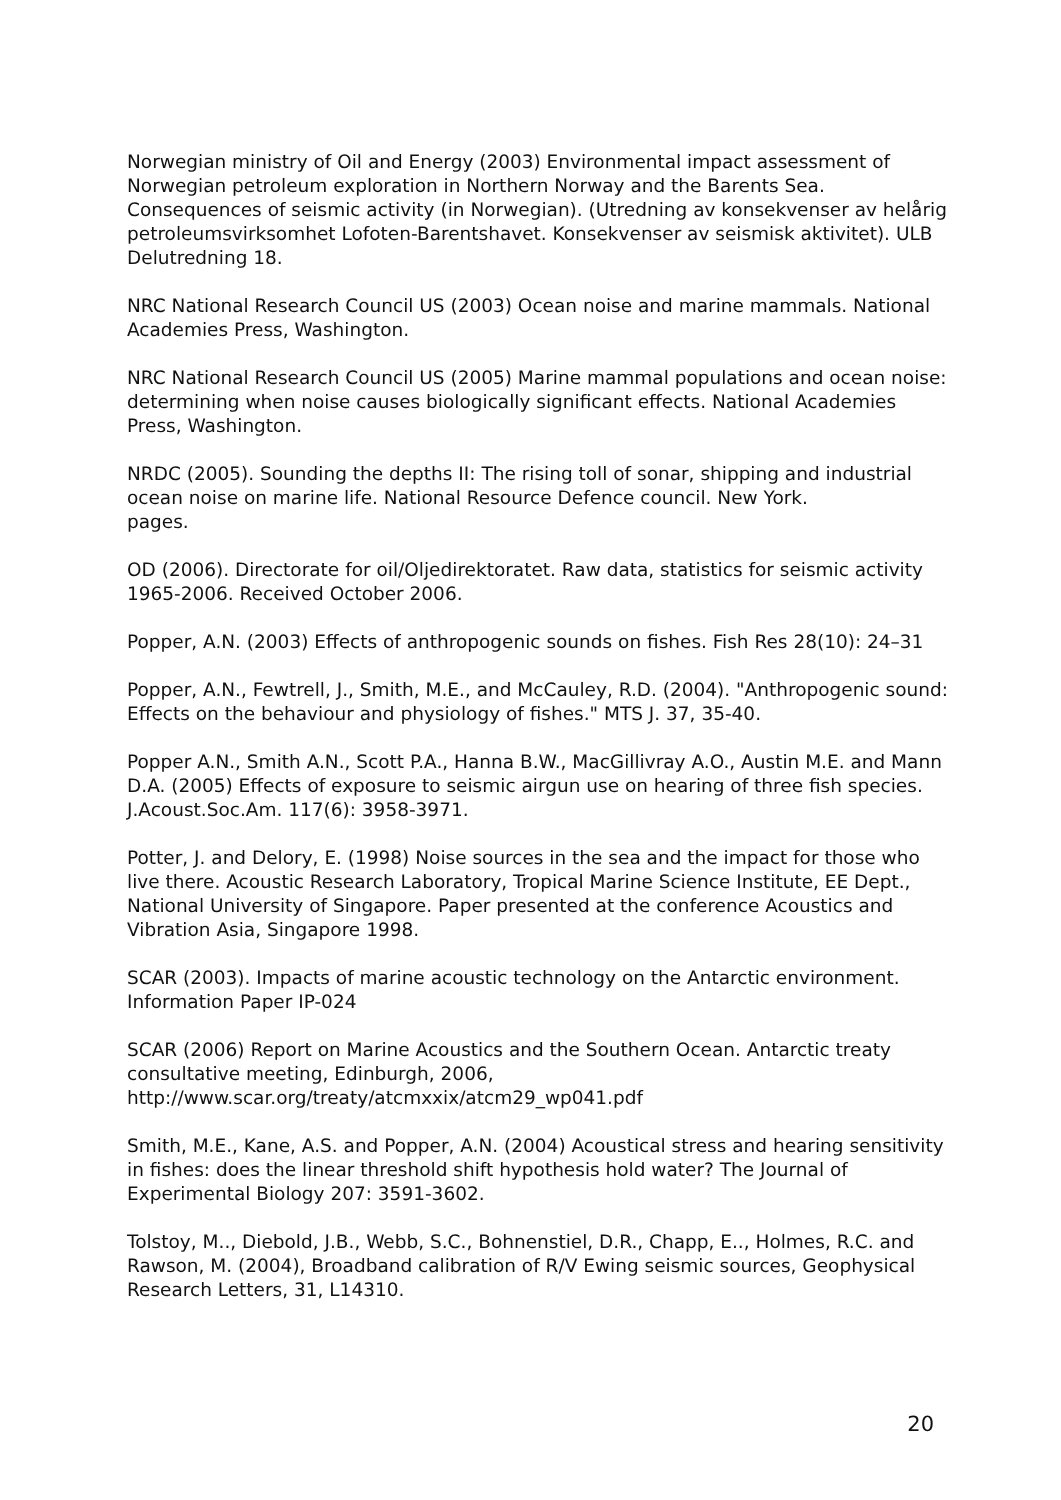Norwegian ministry of Oil and Energy (2003) Environmental impact assessment of Norwegian petroleum exploration in Northern Norway and the Barents Sea. Consequences of seismic activity (in Norwegian). (Utredning av konsekvenser av helårig petroleumsvirksomhet Lofoten-Barentshavet. Konsekvenser av seismisk aktivitet). ULB Delutredning 18.
NRC National Research Council US (2003) Ocean noise and marine mammals. National Academies Press, Washington.
NRC National Research Council US (2005) Marine mammal populations and ocean noise: determining when noise causes biologically significant effects. National Academies Press, Washington.
NRDC (2005). Sounding the depths II: The rising toll of sonar, shipping and industrial ocean noise on marine life. National Resource Defence council. New York.
pages.
OD (2006). Directorate for oil/Oljedirektoratet. Raw data, statistics for seismic activity 1965-2006. Received October 2006.
Popper, A.N. (2003) Effects of anthropogenic sounds on fishes. Fish Res 28(10): 24–31
Popper, A.N., Fewtrell, J., Smith, M.E., and McCauley, R.D. (2004). "Anthropogenic sound: Effects on the behaviour and physiology of fishes." MTS J. 37, 35-40.
Popper A.N., Smith A.N., Scott P.A., Hanna B.W., MacGillivray A.O., Austin M.E. and Mann D.A. (2005) Effects of exposure to seismic airgun use on hearing of three fish species. J.Acoust.Soc.Am. 117(6): 3958-3971.
Potter, J. and Delory, E. (1998) Noise sources in the sea and the impact for those who live there. Acoustic Research Laboratory, Tropical Marine Science Institute, EE Dept., National University of Singapore. Paper presented at the conference Acoustics and Vibration Asia, Singapore 1998.
SCAR (2003). Impacts of marine acoustic technology on the Antarctic environment. Information Paper IP-024
SCAR (2006) Report on Marine Acoustics and the Southern Ocean. Antarctic treaty consultative meeting, Edinburgh, 2006, http://www.scar.org/treaty/atcmxxix/atcm29_wp041.pdf
Smith, M.E., Kane, A.S. and Popper, A.N. (2004) Acoustical stress and hearing sensitivity in fishes: does the linear threshold shift hypothesis hold water? The Journal of Experimental Biology 207: 3591-3602.
Tolstoy, M.., Diebold, J.B., Webb, S.C., Bohnenstiel, D.R., Chapp, E.., Holmes, R.C. and Rawson, M. (2004), Broadband calibration of R/V Ewing seismic sources, Geophysical Research Letters, 31, L14310.
20